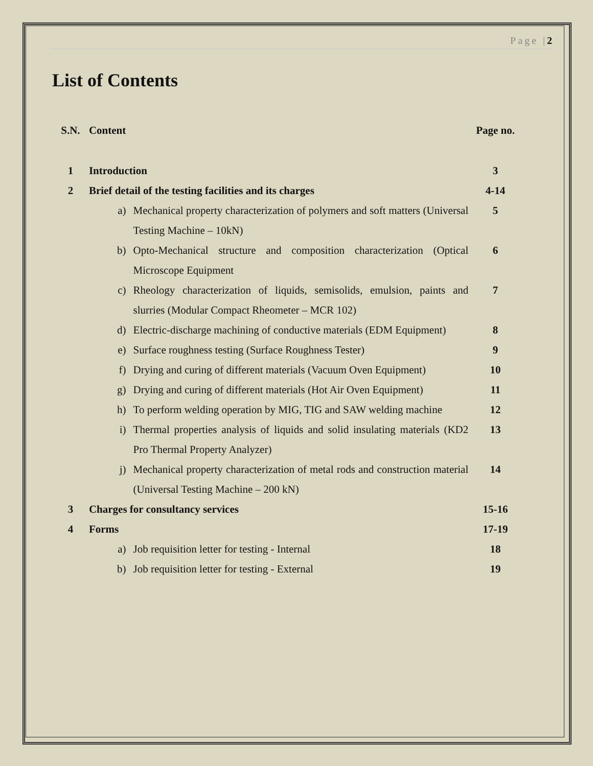Page |2
List of Contents
| S.N. | Content | | Page no. |
| --- | --- | --- | --- |
| 1 | Introduction | | 3 |
| 2 | Brief detail of the testing facilities and its charges | | 4-14 |
| | a) | Mechanical property characterization of polymers and soft matters (Universal Testing Machine – 10kN) | 5 |
| | b) | Opto-Mechanical structure and composition characterization (Optical Microscope Equipment | 6 |
| | c) | Rheology characterization of liquids, semisolids, emulsion, paints and slurries (Modular Compact Rheometer – MCR 102) | 7 |
| | d) | Electric-discharge machining of conductive materials (EDM Equipment) | 8 |
| | e) | Surface roughness testing (Surface Roughness Tester) | 9 |
| | f) | Drying and curing of different materials (Vacuum Oven Equipment) | 10 |
| | g) | Drying and curing of different materials (Hot Air Oven Equipment) | 11 |
| | h) | To perform welding operation by MIG, TIG and SAW welding machine | 12 |
| | i) | Thermal properties analysis of liquids and solid insulating materials (KD2 Pro Thermal Property Analyzer) | 13 |
| | j) | Mechanical property characterization of metal rods and construction material (Universal Testing Machine – 200 kN) | 14 |
| 3 | Charges for consultancy services | | 15-16 |
| 4 | Forms | | 17-19 |
| | a) | Job requisition letter for testing - Internal | 18 |
| | b) | Job requisition letter for testing - External | 19 |